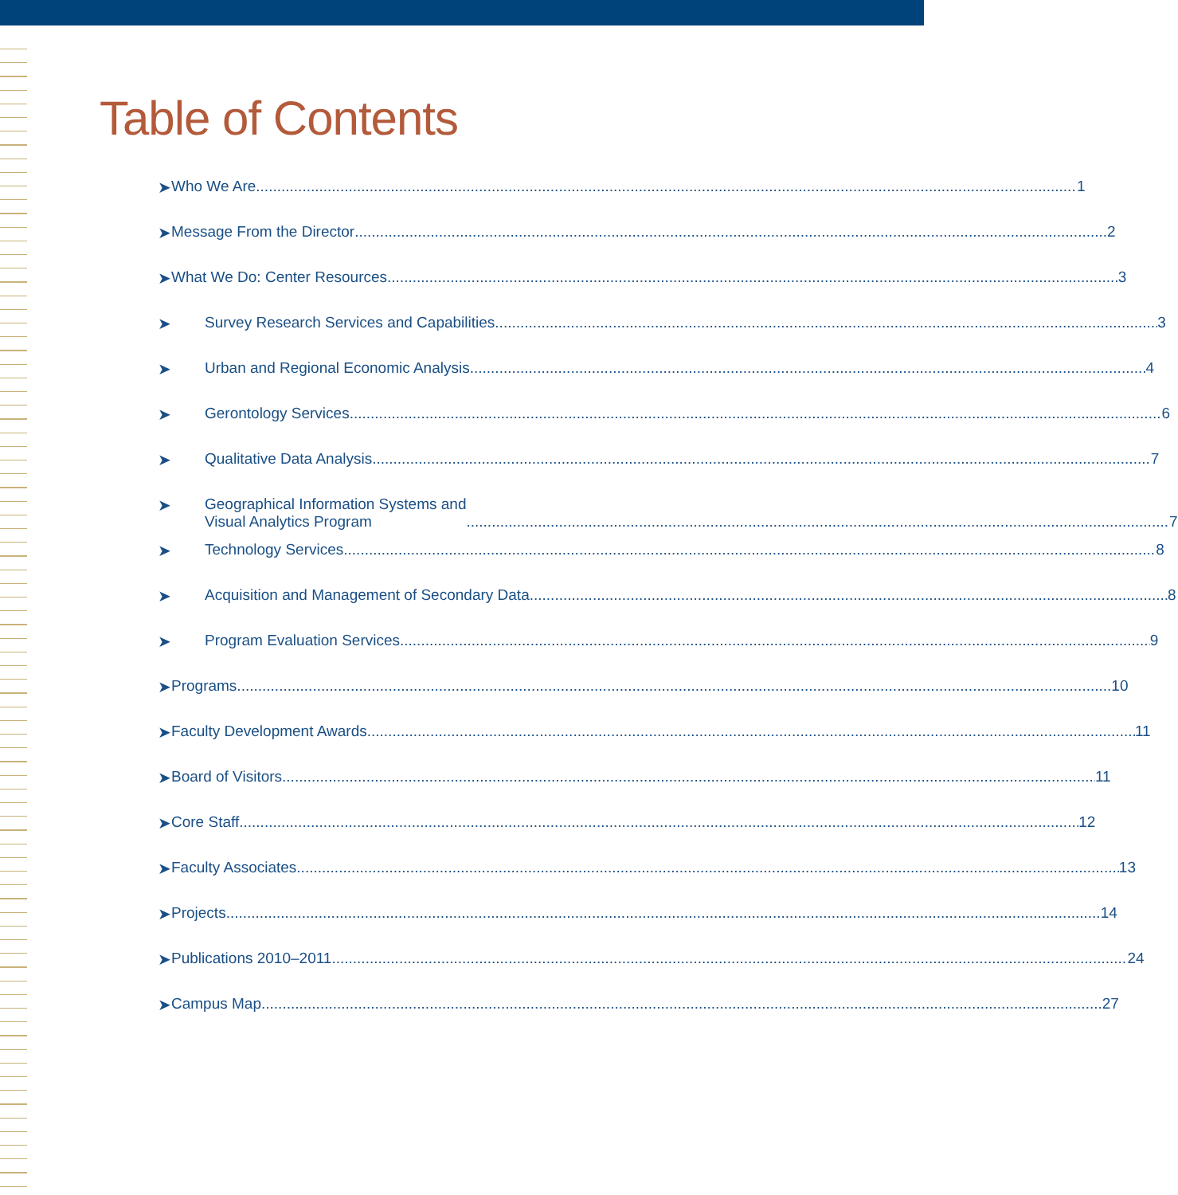Table of Contents
➤
Who We Are 1
➤
Message From the Director 2
➤
What We Do: Center Resources 3
➤
Survey Research Services and Capabilities 3
➤
Urban and Regional Economic Analysis 4
➤
Gerontology Services 6
➤
Qualitative Data Analysis 7
➤
Geographical Information Systems and
Visual Analytics Program 7
➤
Technology Services 8
➤
Acquisition and Management of Secondary Data 8
➤
Program Evaluation Services 9
➤
Programs 10
➤
Faculty Development Awards 11
➤
Board of Visitors 11
➤
Core Staff 12
➤
Faculty Associates 13
➤
Projects 14
➤
Publications 2010–2011 24
➤
Campus Map 27